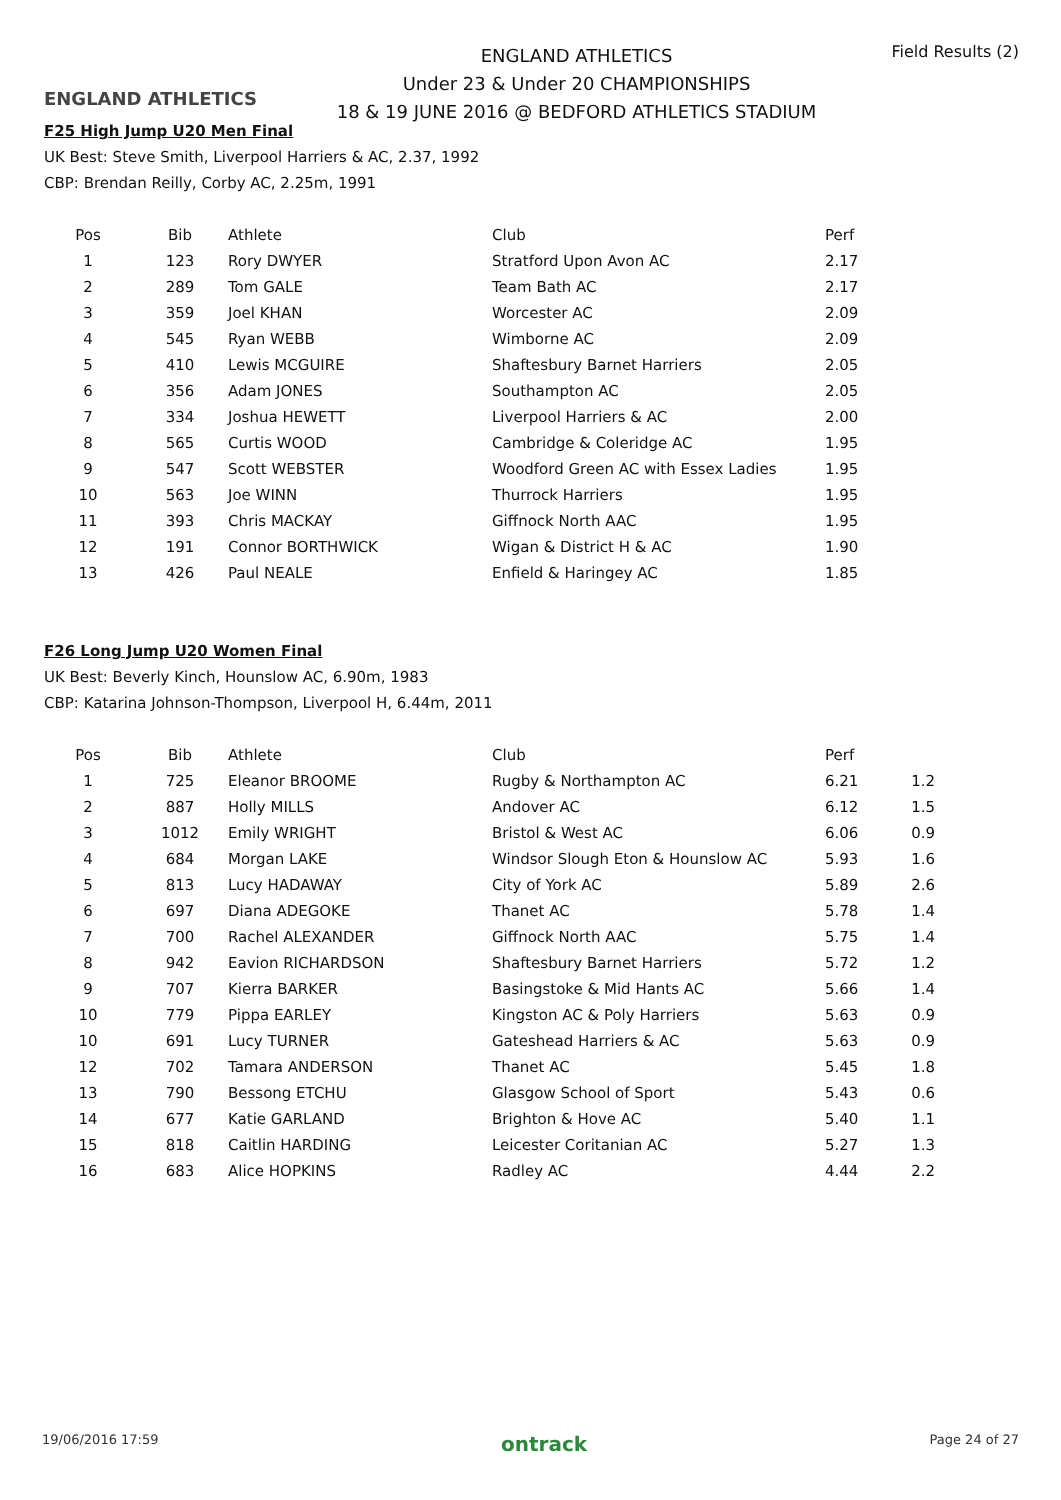ENGLAND ATHLETICS
ENGLAND ATHLETICS
Under 23 & Under 20 CHAMPIONSHIPS
18 & 19 JUNE 2016 @ BEDFORD ATHLETICS STADIUM
Field Results (2)
F25 High Jump U20 Men Final
UK Best: Steve Smith, Liverpool Harriers & AC, 2.37, 1992
CBP: Brendan Reilly, Corby AC, 2.25m, 1991
| Pos | Bib | Athlete | Club | Perf |
| --- | --- | --- | --- | --- |
| 1 | 123 | Rory DWYER | Stratford Upon Avon AC | 2.17 |
| 2 | 289 | Tom GALE | Team Bath AC | 2.17 |
| 3 | 359 | Joel KHAN | Worcester AC | 2.09 |
| 4 | 545 | Ryan WEBB | Wimborne AC | 2.09 |
| 5 | 410 | Lewis MCGUIRE | Shaftesbury Barnet Harriers | 2.05 |
| 6 | 356 | Adam JONES | Southampton AC | 2.05 |
| 7 | 334 | Joshua HEWETT | Liverpool Harriers & AC | 2.00 |
| 8 | 565 | Curtis WOOD | Cambridge & Coleridge AC | 1.95 |
| 9 | 547 | Scott WEBSTER | Woodford Green AC with Essex Ladies | 1.95 |
| 10 | 563 | Joe WINN | Thurrock Harriers | 1.95 |
| 11 | 393 | Chris MACKAY | Giffnock North AAC | 1.95 |
| 12 | 191 | Connor BORTHWICK | Wigan & District H & AC | 1.90 |
| 13 | 426 | Paul NEALE | Enfield & Haringey AC | 1.85 |
F26 Long Jump U20 Women Final
UK Best: Beverly Kinch, Hounslow AC, 6.90m, 1983
CBP: Katarina Johnson-Thompson, Liverpool H, 6.44m, 2011
| Pos | Bib | Athlete | Club | Perf | |
| --- | --- | --- | --- | --- | --- |
| 1 | 725 | Eleanor BROOME | Rugby & Northampton AC | 6.21 | 1.2 |
| 2 | 887 | Holly MILLS | Andover AC | 6.12 | 1.5 |
| 3 | 1012 | Emily WRIGHT | Bristol & West AC | 6.06 | 0.9 |
| 4 | 684 | Morgan LAKE | Windsor Slough Eton & Hounslow AC | 5.93 | 1.6 |
| 5 | 813 | Lucy HADAWAY | City of York AC | 5.89 | 2.6 |
| 6 | 697 | Diana ADEGOKE | Thanet AC | 5.78 | 1.4 |
| 7 | 700 | Rachel ALEXANDER | Giffnock North AAC | 5.75 | 1.4 |
| 8 | 942 | Eavion RICHARDSON | Shaftesbury Barnet Harriers | 5.72 | 1.2 |
| 9 | 707 | Kierra BARKER | Basingstoke & Mid Hants AC | 5.66 | 1.4 |
| 10 | 779 | Pippa EARLEY | Kingston AC & Poly Harriers | 5.63 | 0.9 |
| 10 | 691 | Lucy TURNER | Gateshead Harriers & AC | 5.63 | 0.9 |
| 12 | 702 | Tamara ANDERSON | Thanet AC | 5.45 | 1.8 |
| 13 | 790 | Bessong ETCHU | Glasgow School of Sport | 5.43 | 0.6 |
| 14 | 677 | Katie GARLAND | Brighton & Hove AC | 5.40 | 1.1 |
| 15 | 818 | Caitlin HARDING | Leicester Coritanian AC | 5.27 | 1.3 |
| 16 | 683 | Alice HOPKINS | Radley AC | 4.44 | 2.2 |
19/06/2016 17:59 ontrack Page 24 of 27